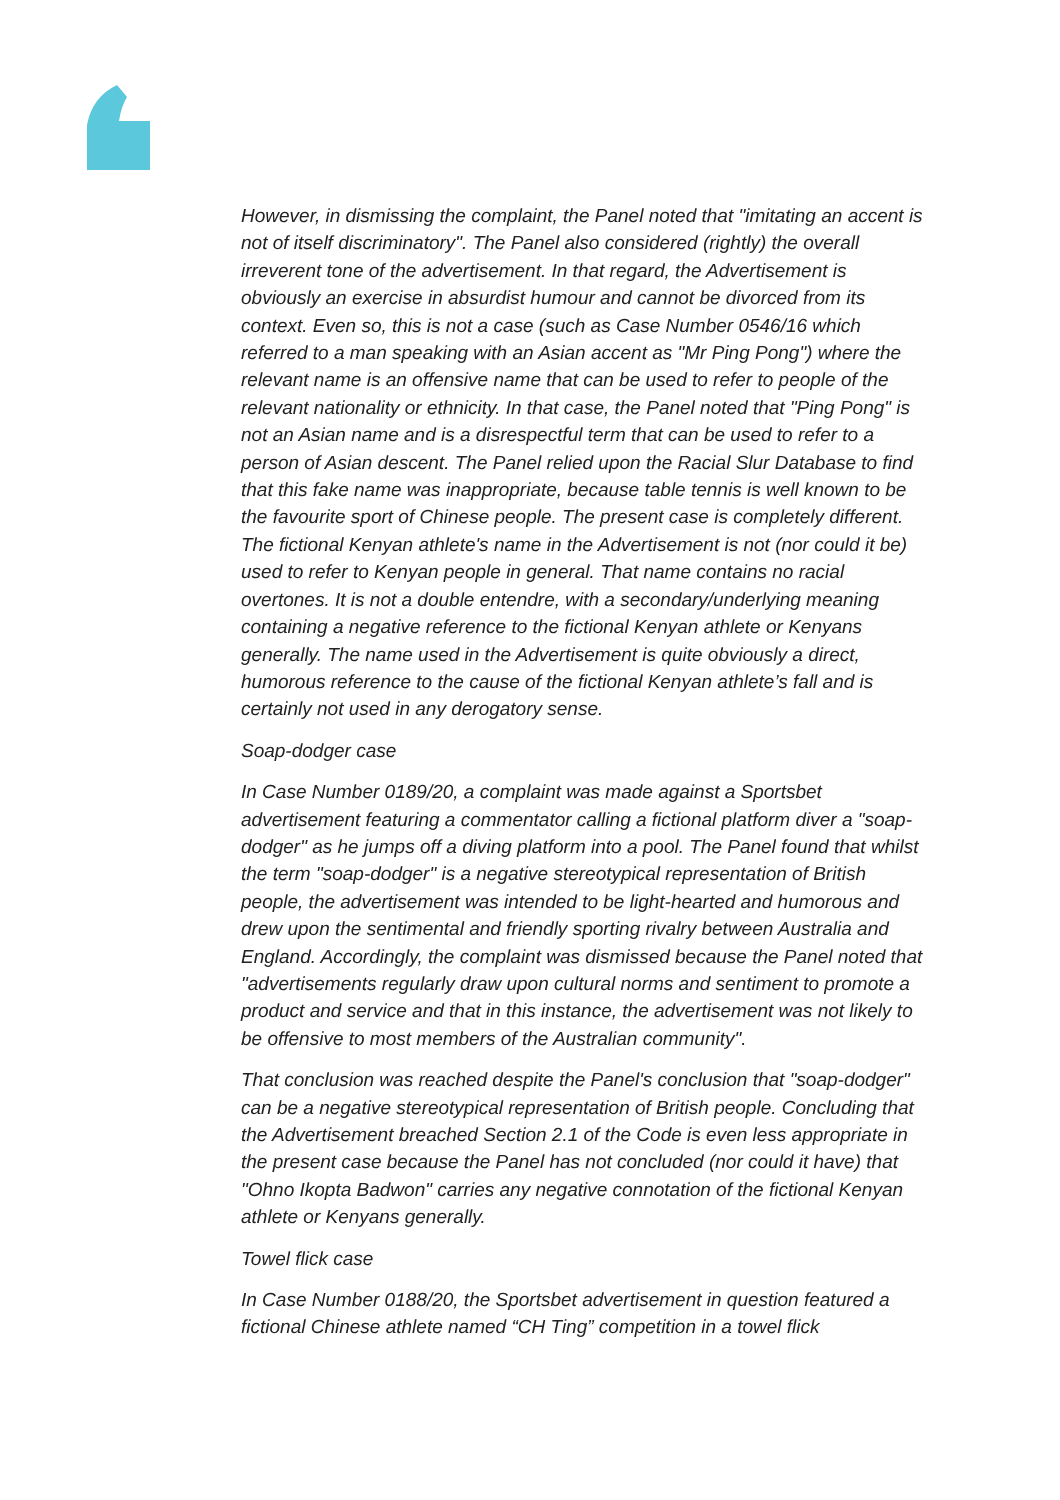However, in dismissing the complaint, the Panel noted that "imitating an accent is not of itself discriminatory". The Panel also considered (rightly) the overall irreverent tone of the advertisement. In that regard, the Advertisement is obviously an exercise in absurdist humour and cannot be divorced from its context. Even so, this is not a case (such as Case Number 0546/16 which referred to a man speaking with an Asian accent as "Mr Ping Pong") where the relevant name is an offensive name that can be used to refer to people of the relevant nationality or ethnicity. In that case, the Panel noted that "Ping Pong" is not an Asian name and is a disrespectful term that can be used to refer to a person of Asian descent. The Panel relied upon the Racial Slur Database to find that this fake name was inappropriate, because table tennis is well known to be the favourite sport of Chinese people. The present case is completely different. The fictional Kenyan athlete's name in the Advertisement is not (nor could it be) used to refer to Kenyan people in general. That name contains no racial overtones. It is not a double entendre, with a secondary/underlying meaning containing a negative reference to the fictional Kenyan athlete or Kenyans generally. The name used in the Advertisement is quite obviously a direct, humorous reference to the cause of the fictional Kenyan athlete’s fall and is certainly not used in any derogatory sense.
Soap-dodger case
In Case Number 0189/20, a complaint was made against a Sportsbet advertisement featuring a commentator calling a fictional platform diver a "soap-dodger" as he jumps off a diving platform into a pool. The Panel found that whilst the term "soap-dodger" is a negative stereotypical representation of British people, the advertisement was intended to be light-hearted and humorous and drew upon the sentimental and friendly sporting rivalry between Australia and England. Accordingly, the complaint was dismissed because the Panel noted that "advertisements regularly draw upon cultural norms and sentiment to promote a product and service and that in this instance, the advertisement was not likely to be offensive to most members of the Australian community".
That conclusion was reached despite the Panel's conclusion that "soap-dodger" can be a negative stereotypical representation of British people. Concluding that the Advertisement breached Section 2.1 of the Code is even less appropriate in the present case because the Panel has not concluded (nor could it have) that "Ohno Ikopta Badwon" carries any negative connotation of the fictional Kenyan athlete or Kenyans generally.
Towel flick case
In Case Number 0188/20, the Sportsbet advertisement in question featured a fictional Chinese athlete named “CH Ting” competition in a towel flick